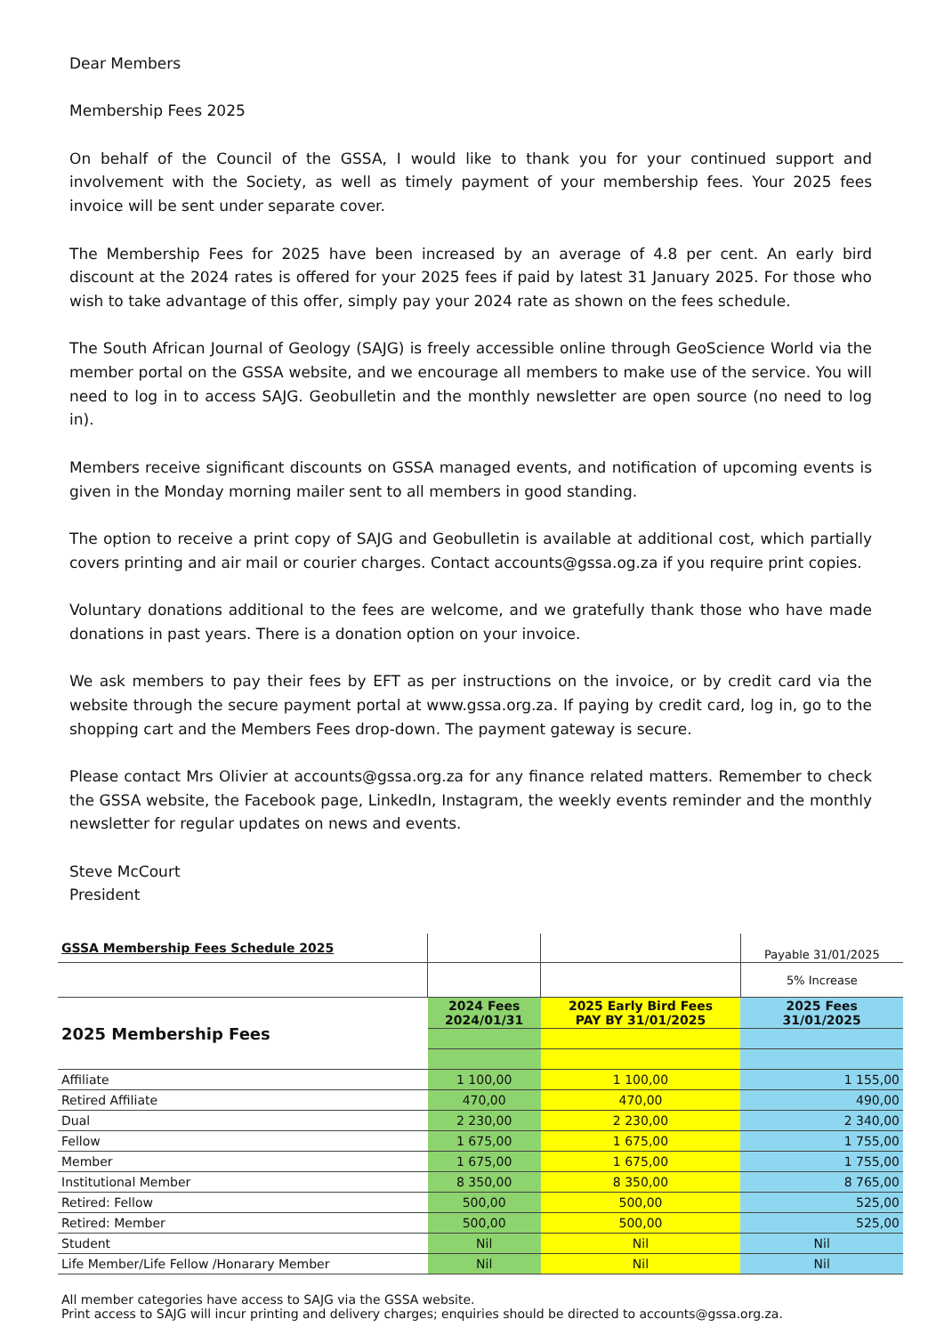Dear Members
Membership Fees 2025
On behalf of the Council of the GSSA, I would like to thank you for your continued support and involvement with the Society, as well as timely payment of your membership fees. Your 2025 fees invoice will be sent under separate cover.
The Membership Fees for 2025 have been increased by an average of 4.8 per cent. An early bird discount at the 2024 rates is offered for your 2025 fees if paid by latest 31 January 2025. For those who wish to take advantage of this offer, simply pay your 2024 rate as shown on the fees schedule.
The South African Journal of Geology (SAJG) is freely accessible online through GeoScience World via the member portal on the GSSA website, and we encourage all members to make use of the service. You will need to log in to access SAJG. Geobulletin and the monthly newsletter are open source (no need to log in).
Members receive significant discounts on GSSA managed events, and notification of upcoming events is given in the Monday morning mailer sent to all members in good standing.
The option to receive a print copy of SAJG and Geobulletin is available at additional cost, which partially covers printing and air mail or courier charges. Contact accounts@gssa.og.za if you require print copies.
Voluntary donations additional to the fees are welcome, and we gratefully thank those who have made donations in past years. There is a donation option on your invoice.
We ask members to pay their fees by EFT as per instructions on the invoice, or by credit card via the website through the secure payment portal at www.gssa.org.za. If paying by credit card, log in, go to the shopping cart and the Members Fees drop-down. The payment gateway is secure.
Please contact Mrs Olivier at accounts@gssa.org.za for any finance related matters. Remember to check the GSSA website, the Facebook page, LinkedIn, Instagram, the weekly events reminder and the monthly newsletter for regular updates on news and events.
Steve McCourt
President
| GSSA Membership Fees Schedule 2025 | | | Payable 31/01/2025 |
| | | | 5% Increase |
| 2025 Membership Fees | 2024 Fees 2024/01/31 | 2025 Early Bird Fees PAY BY 31/01/2025 | 2025 Fees 31/01/2025 |
| Affiliate | 1 100,00 | 1 100,00 | 1 155,00 |
| Retired Affiliate | 470,00 | 470,00 | 490,00 |
| Dual | 2 230,00 | 2 230,00 | 2 340,00 |
| Fellow | 1 675,00 | 1 675,00 | 1 755,00 |
| Member | 1 675,00 | 1 675,00 | 1 755,00 |
| Institutional Member | 8 350,00 | 8 350,00 | 8 765,00 |
| Retired: Fellow | 500,00 | 500,00 | 525,00 |
| Retired: Member | 500,00 | 500,00 | 525,00 |
| Student | Nil | Nil | Nil |
| Life Member/Life Fellow /Honarary Member | Nil | Nil | Nil |
| All member categories have access to SAJG via the GSSA website. Print access to SAJG will incur printing and delivery charges; enquiries should be directed to accounts@gssa.org.za. | | | |